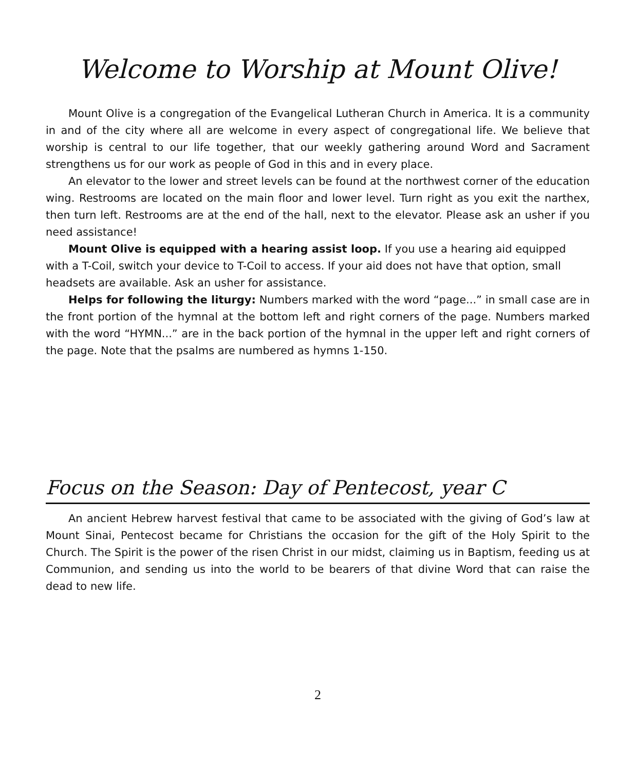Welcome to Worship at Mount Olive!
Mount Olive is a congregation of the Evangelical Lutheran Church in America. It is a community in and of the city where all are welcome in every aspect of congregational life. We believe that worship is central to our life together, that our weekly gathering around Word and Sacrament strengthens us for our work as people of God in this and in every place.
An elevator to the lower and street levels can be found at the northwest corner of the education wing. Restrooms are located on the main floor and lower level. Turn right as you exit the narthex, then turn left. Restrooms are at the end of the hall, next to the elevator. Please ask an usher if you need assistance!
Mount Olive is equipped with a hearing assist loop. If you use a hearing aid equipped with a T-Coil, switch your device to T-Coil to access. If your aid does not have that option, small headsets are available. Ask an usher for assistance.
Helps for following the liturgy: Numbers marked with the word “page...” in small case are in the front portion of the hymnal at the bottom left and right corners of the page. Numbers marked with the word “HYMN...” are in the back portion of the hymnal in the upper left and right corners of the page. Note that the psalms are numbered as hymns 1-150.
Focus on the Season: Day of Pentecost, year C
An ancient Hebrew harvest festival that came to be associated with the giving of God’s law at Mount Sinai, Pentecost became for Christians the occasion for the gift of the Holy Spirit to the Church. The Spirit is the power of the risen Christ in our midst, claiming us in Baptism, feeding us at Communion, and sending us into the world to be bearers of that divine Word that can raise the dead to new life.
2